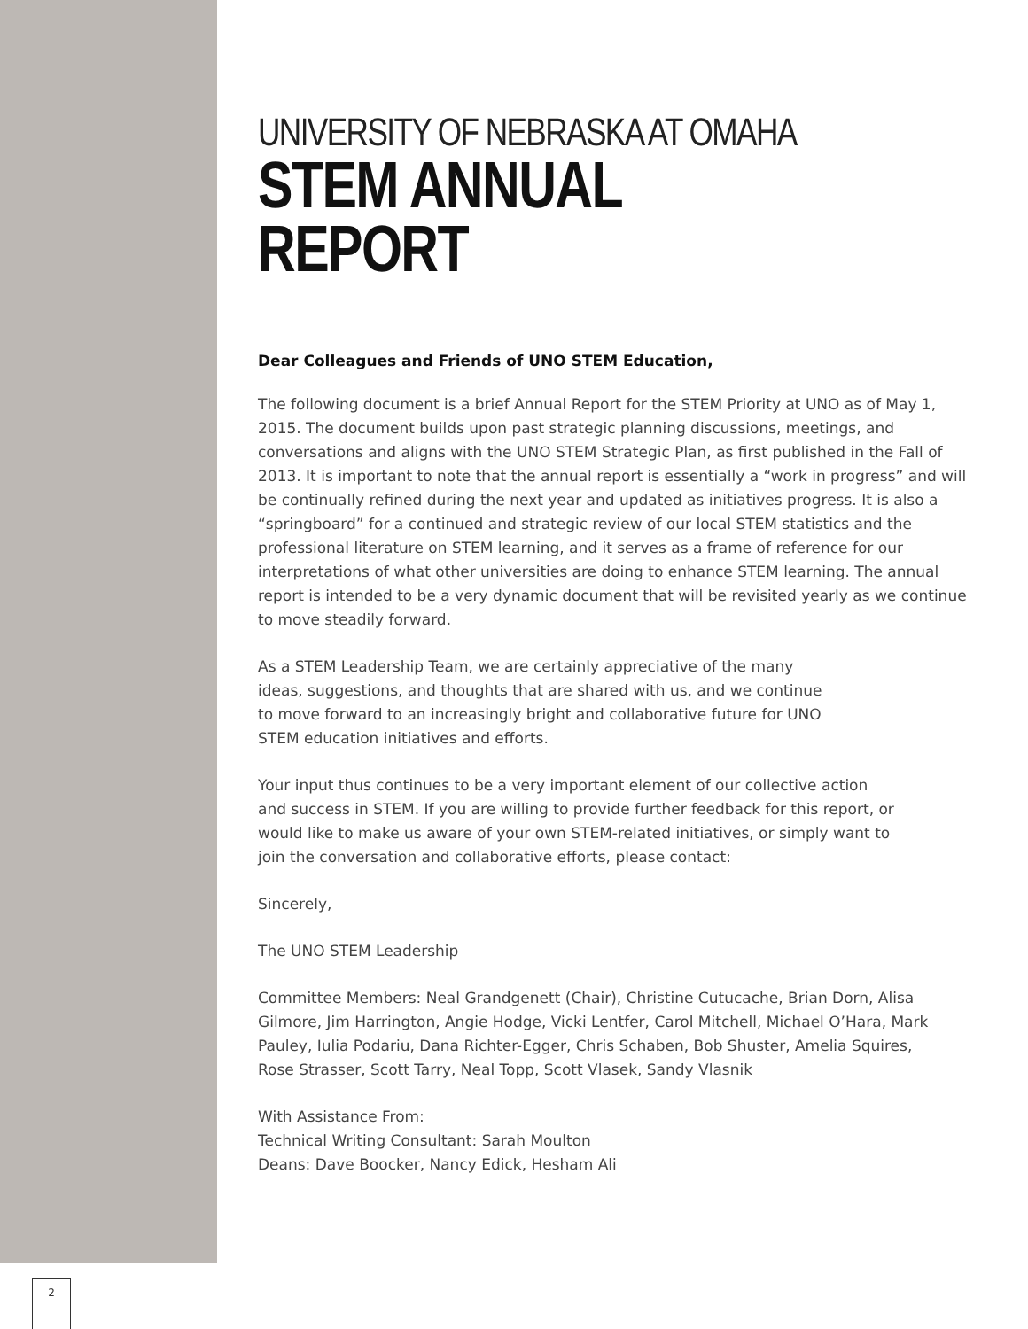UNIVERSITY OF NEBRASKA AT OMAHA
STEM ANNUAL REPORT
Dear Colleagues and Friends of UNO STEM Education,
The following document is a brief Annual Report for the STEM Priority at UNO as of May 1, 2015. The document builds upon past strategic planning discussions, meetings, and conversations and aligns with the UNO STEM Strategic Plan, as first published in the Fall of 2013. It is important to note that the annual report is essentially a “work in progress” and will be continually refined during the next year and updated as initiatives progress. It is also a “springboard” for a continued and strategic review of our local STEM statistics and the professional literature on STEM learning, and it serves as a frame of reference for our interpretations of what other universities are doing to enhance STEM learning. The annual report is intended to be a very dynamic document that will be revisited yearly as we continue to move steadily forward.
As a STEM Leadership Team, we are certainly appreciative of the many ideas, suggestions, and thoughts that are shared with us, and we continue to move forward to an increasingly bright and collaborative future for UNO STEM education initiatives and efforts.
Your input thus continues to be a very important element of our collective action and success in STEM. If you are willing to provide further feedback for this report, or would like to make us aware of your own STEM-related initiatives, or simply want to join the conversation and collaborative efforts, please contact:
Sincerely,
The UNO STEM Leadership
Committee Members: Neal Grandgenett (Chair), Christine Cutucache, Brian Dorn, Alisa Gilmore, Jim Harrington, Angie Hodge, Vicki Lentfer, Carol Mitchell, Michael O’Hara, Mark Pauley, Iulia Podariu, Dana Richter-Egger, Chris Schaben, Bob Shuster, Amelia Squires, Rose Strasser, Scott Tarry, Neal Topp, Scott Vlasek, Sandy Vlasnik
With Assistance From:
Technical Writing Consultant: Sarah Moulton
Deans: Dave Boocker, Nancy Edick, Hesham Ali
2